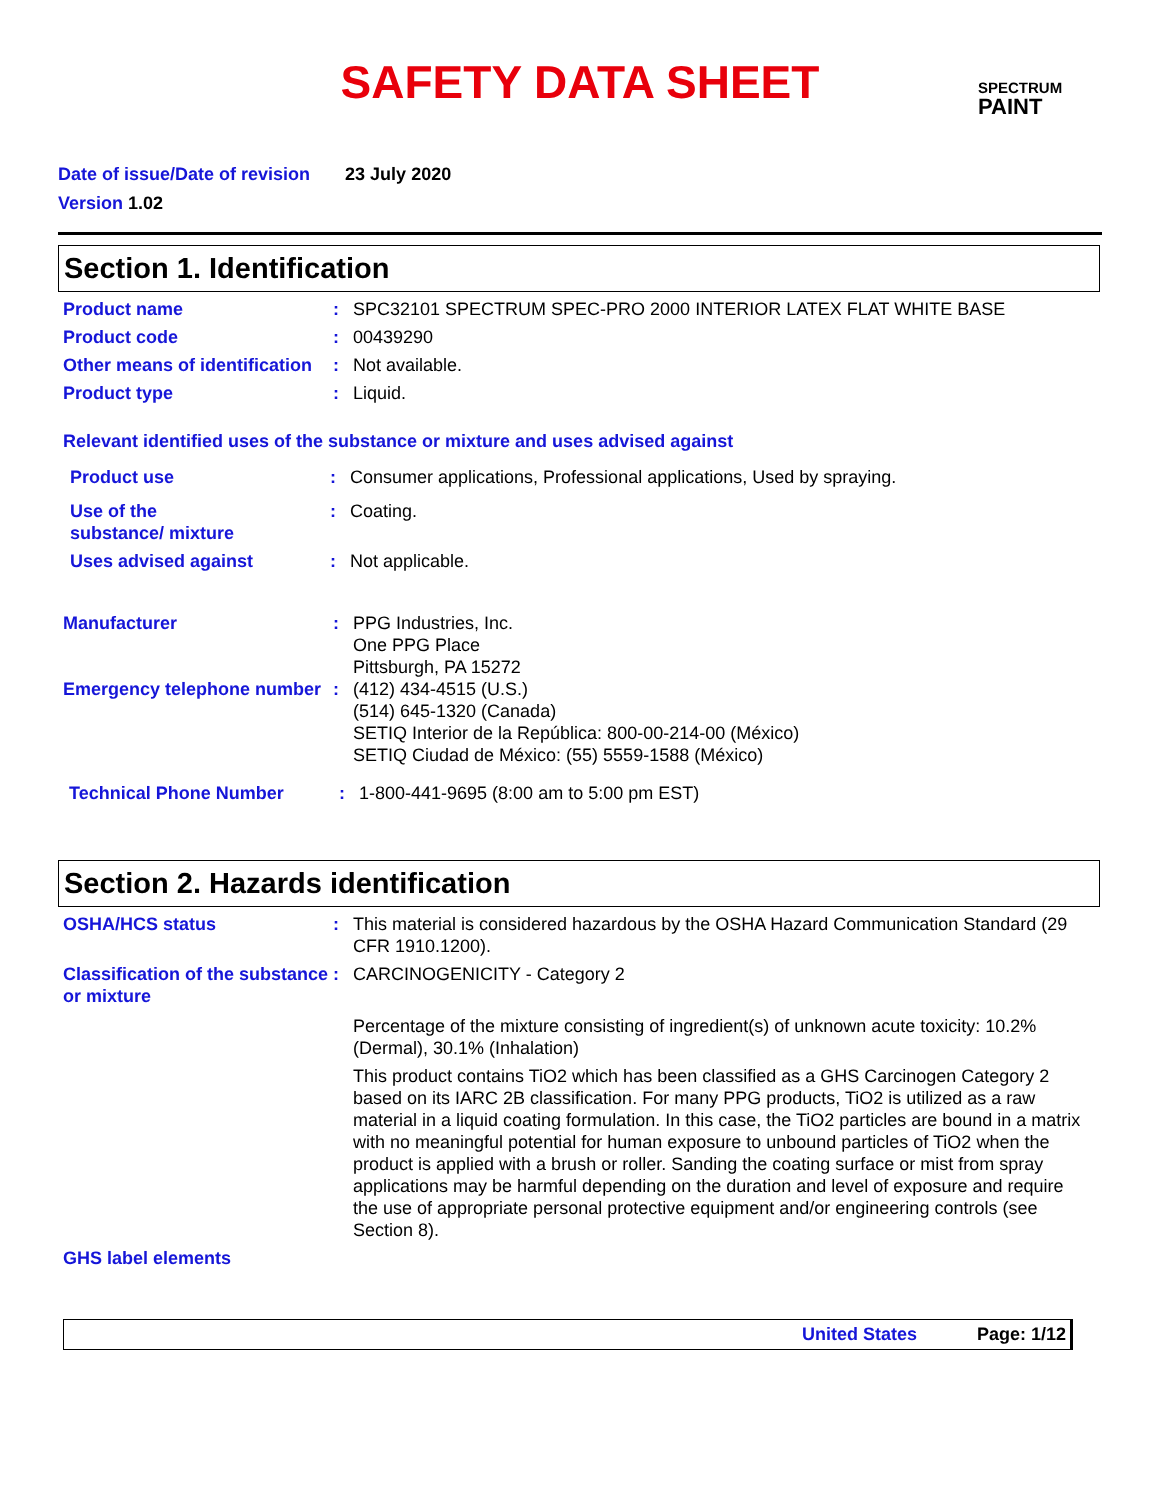SAFETY DATA SHEET
SPECTRUM
PAINT
Date of issue/Date of revision 23 July 2020
Version 1.02
Section 1. Identification
Product name : SPC32101 SPECTRUM SPEC-PRO 2000 INTERIOR LATEX FLAT WHITE BASE
Product code : 00439290
Other means of identification
: Not available.
Product type : Liquid.
Relevant identified uses of the substance or mixture and uses advised against
Product use : Consumer applications, Professional applications, Used by spraying.
Use of the substance/ mixture
: Coating.
Uses advised against : Not applicable.
Manufacturer : PPG Industries, Inc.
One PPG Place
Pittsburgh, PA 15272
Emergency telephone number
: (412) 434-4515 (U.S.)
(514) 645-1320 (Canada)
SETIQ Interior de la República: 800-00-214-00 (México)
SETIQ Ciudad de México: (55) 5559-1588 (México)
Technical Phone Number : 1-800-441-9695 (8:00 am to 5:00 pm EST)
Section 2. Hazards identification
OSHA/HCS status : This material is considered hazardous by the OSHA Hazard Communication Standard (29 CFR 1910.1200).
Classification of the substance or mixture
: CARCINOGENICITY - Category 2
Percentage of the mixture consisting of ingredient(s) of unknown acute toxicity: 10.2% (Dermal), 30.1% (Inhalation)
This product contains TiO2 which has been classified as a GHS Carcinogen Category 2 based on its IARC 2B classification. For many PPG products, TiO2 is utilized as a raw material in a liquid coating formulation. In this case, the TiO2 particles are bound in a matrix with no meaningful potential for human exposure to unbound particles of TiO2 when the product is applied with a brush or roller. Sanding the coating surface or mist from spray applications may be harmful depending on the duration and level of exposure and require the use of appropriate personal protective equipment and/or engineering controls (see Section 8).
GHS label elements
United States Page: 1/12